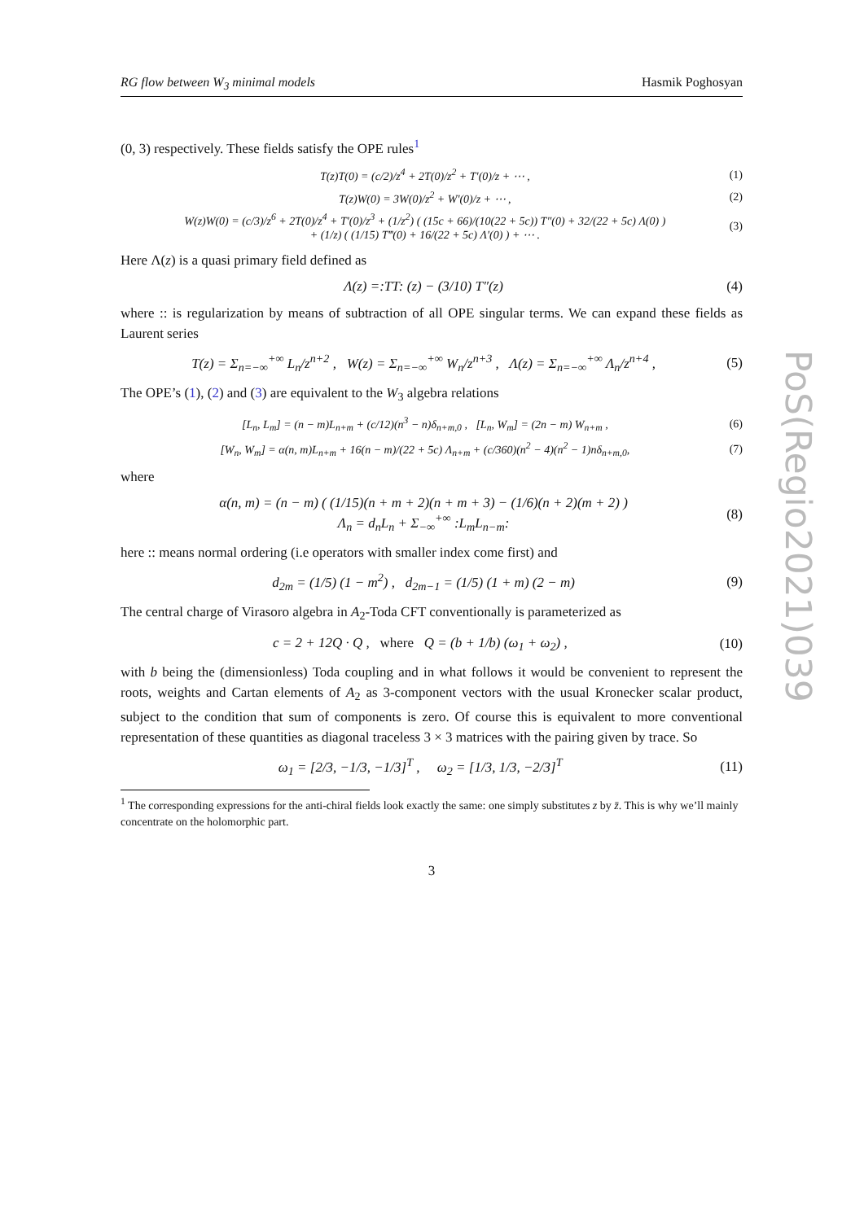RG flow between W<sub>3</sub> minimal models Hasmik Poghosyan
(0, 3) respectively. These fields satisfy the OPE rules<sup>1</sup>
T(z)T(0) = (c/2)/z<sup>4</sup> + 2T(0)/z<sup>2</sup> + T′(0)/z + ⋯ , (1)
T(z)W(0) = 3W(0)/z<sup>2</sup> + W′(0)/z + ⋯ , (2)
W(z)W(0) = (c/3)/z<sup>6</sup> + 2T(0)/z<sup>4</sup> + T′(0)/z<sup>3</sup> + (1/z<sup>2</sup>) ( (15c + 66)/(10(22 + 5c)) T″(0) + 32/(22 + 5c) Λ(0) )
+ (1/z) ( (1/15) T‴(0) + 16/(22 + 5c) Λ′(0) ) + ⋯ . (3)
Here Λ(z) is a quasi primary field defined as
Λ(z) =:TT: (z) − (3/10) T″(z) (4)
where :: is regularization by means of subtraction of all OPE singular terms. We can expand these fields as Laurent series
T(z) = Σ<sub>n=−∞</sub><sup>+∞</sup> L<sub>n</sub>/z<sup>n+2</sup> , W(z) = Σ<sub>n=−∞</sub><sup>+∞</sup> W<sub>n</sub>/z<sup>n+3</sup> , Λ(z) = Σ<sub>n=−∞</sub><sup>+∞</sup> Λ<sub>n</sub>/z<sup>n+4</sup> , (5)
The OPE’s (1), (2) and (3) are equivalent to the W<sub>3</sub> algebra relations
[L<sub>n</sub>, L<sub>m</sub>] = (n − m)L<sub>n+m</sub> + (c/12)(n<sup>3</sup> − n)δ<sub>n+m,0</sub> , [L<sub>n</sub>, W<sub>m</sub>] = (2n − m) W<sub>n+m</sub> , (6)
[W<sub>n</sub>, W<sub>m</sub>] = α(n, m)L<sub>n+m</sub> + 16(n − m)/(22 + 5c) Λ<sub>n+m</sub> + (c/360)(n<sup>2</sup> − 4)(n<sup>2</sup> − 1)nδ<sub>n+m,0</sub>, (7)
where
α(n, m) = (n − m) ( (1/15)(n + m + 2)(n + m + 3) − (1/6)(n + 2)(m + 2) )
Λ<sub>n</sub> = d<sub>n</sub>L<sub>n</sub> + Σ<sub>−∞</sub><sup>+∞</sup> :L<sub>m</sub>L<sub>n−m</sub>: (8)
here :: means normal ordering (i.e operators with smaller index come first) and
d<sub>2m</sub> = (1/5) (1 − m<sup>2</sup>) , d<sub>2m−1</sub> = (1/5) (1 + m) (2 − m) (9)
The central charge of Virasoro algebra in A<sub>2</sub>-Toda CFT conventionally is parameterized as
c = 2 + 12Q · Q , where Q = (b + 1/b) (ω<sub>1</sub> + ω<sub>2</sub>) , (10)
with b being the (dimensionless) Toda coupling and in what follows it would be convenient to represent the roots, weights and Cartan elements of A<sub>2</sub> as 3-component vectors with the usual Kronecker scalar product, subject to the condition that sum of components is zero. Of course this is equivalent to more conventional representation of these quantities as diagonal traceless 3 × 3 matrices with the pairing given by trace. So
ω<sub>1</sub> = [2/3, −1/3, −1/3]<sup>T</sup> , ω<sub>2</sub> = [1/3, 1/3, −2/3]<sup>T</sup> (11)
<sup>1</sup> The corresponding expressions for the anti-chiral fields look exactly the same: one simply substitutes z by z̄. This is why we’ll mainly concentrate on the holomorphic part.
3
PoS(Regio2021)039